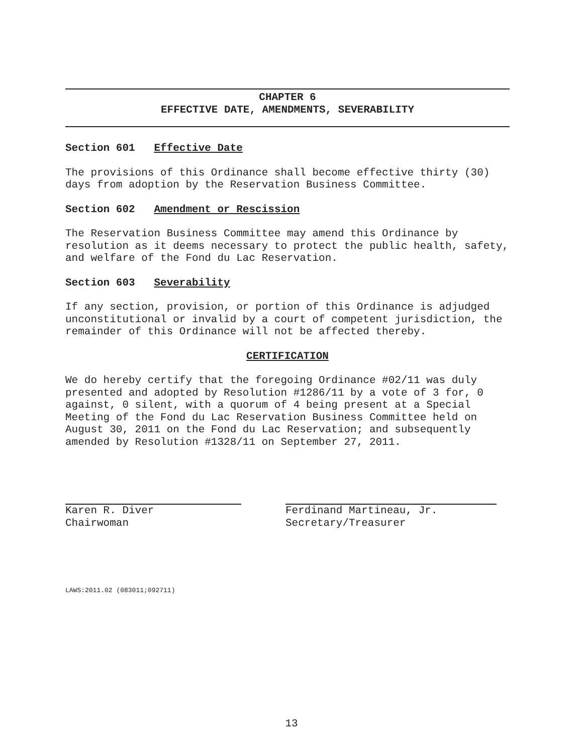CHAPTER 6
EFFECTIVE DATE, AMENDMENTS, SEVERABILITY
Section 601 Effective Date
The provisions of this Ordinance shall become effective thirty (30) days from adoption by the Reservation Business Committee.
Section 602 Amendment or Rescission
The Reservation Business Committee may amend this Ordinance by resolution as it deems necessary to protect the public health, safety, and welfare of the Fond du Lac Reservation.
Section 603 Severability
If any section, provision, or portion of this Ordinance is adjudged unconstitutional or invalid by a court of competent jurisdiction, the remainder of this Ordinance will not be affected thereby.
CERTIFICATION
We do hereby certify that the foregoing Ordinance #02/11 was duly presented and adopted by Resolution #1286/11 by a vote of 3 for, 0 against, 0 silent, with a quorum of 4 being present at a Special Meeting of the Fond du Lac Reservation Business Committee held on August 30, 2011 on the Fond du Lac Reservation; and subsequently amended by Resolution #1328/11 on September 27, 2011.
Karen R. Diver
Chairwoman
Ferdinand Martineau, Jr.
Secretary/Treasurer
LAWS:2011.02 (083011;092711)
13